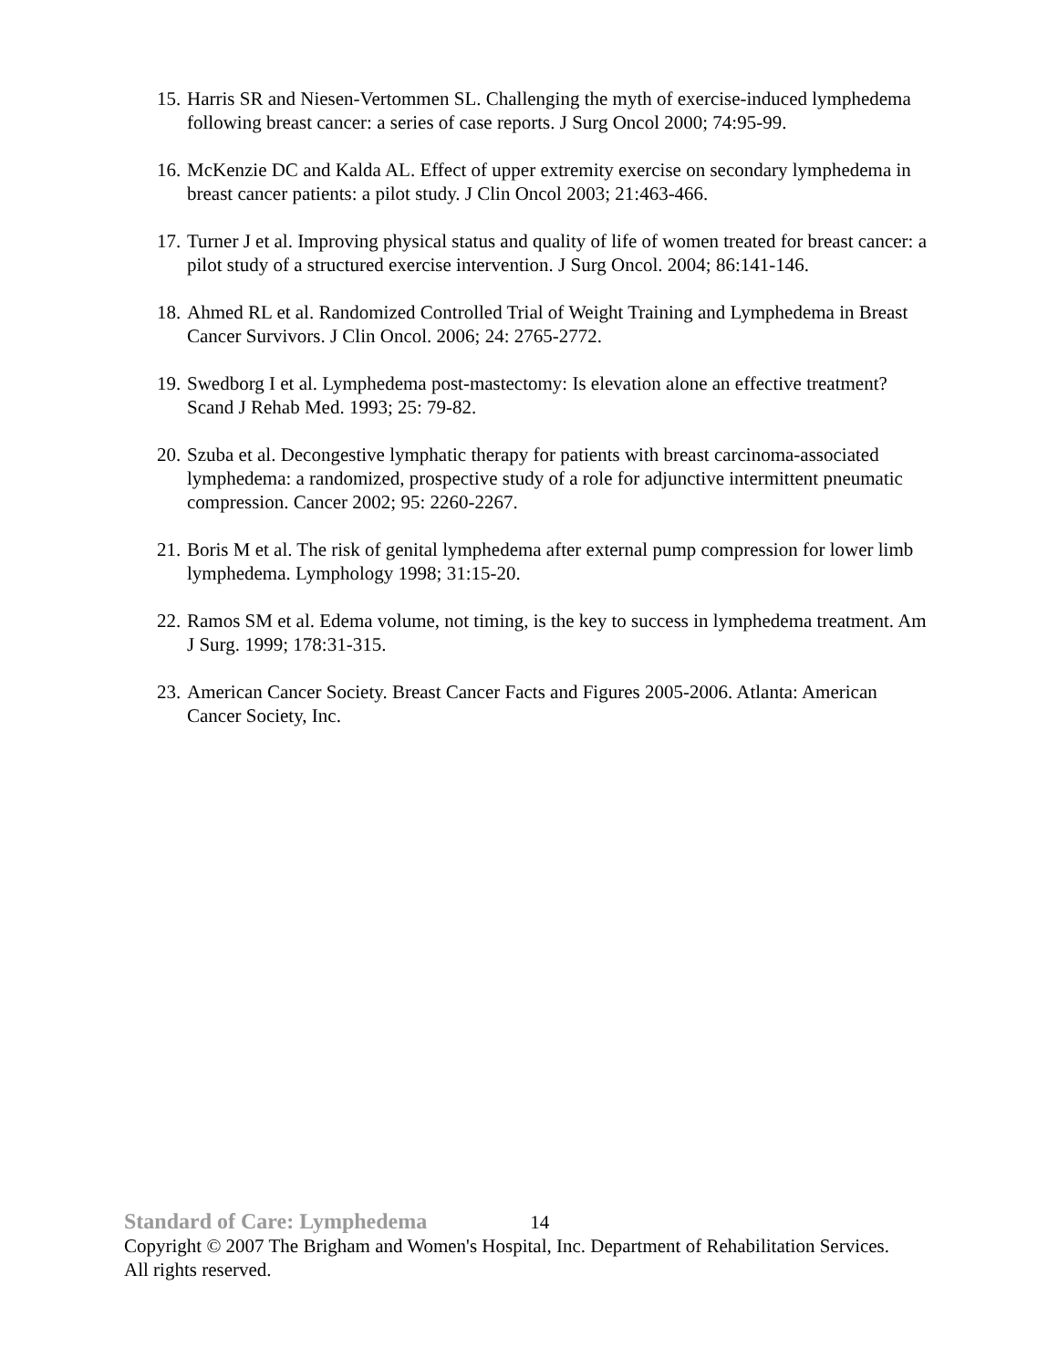15. Harris SR and Niesen-Vertommen SL. Challenging the myth of exercise-induced lymphedema following breast cancer: a series of case reports. J Surg Oncol 2000; 74:95-99.
16. McKenzie DC and Kalda AL. Effect of upper extremity exercise on secondary lymphedema in breast cancer patients: a pilot study. J Clin Oncol 2003; 21:463-466.
17. Turner J et al. Improving physical status and quality of life of women treated for breast cancer: a pilot study of a structured exercise intervention. J Surg Oncol. 2004; 86:141-146.
18. Ahmed RL et al. Randomized Controlled Trial of Weight Training and Lymphedema in Breast Cancer Survivors. J Clin Oncol. 2006; 24: 2765-2772.
19. Swedborg I et al. Lymphedema post-mastectomy: Is elevation alone an effective treatment? Scand J Rehab Med. 1993; 25: 79-82.
20. Szuba et al. Decongestive lymphatic therapy for patients with breast carcinoma-associated lymphedema: a randomized, prospective study of a role for adjunctive intermittent pneumatic compression. Cancer 2002; 95: 2260-2267.
21. Boris M et al. The risk of genital lymphedema after external pump compression for lower limb lymphedema. Lymphology 1998; 31:15-20.
22. Ramos SM et al. Edema volume, not timing, is the key to success in lymphedema treatment. Am J Surg. 1999; 178:31-315.
23. American Cancer Society. Breast Cancer Facts and Figures 2005-2006. Atlanta: American Cancer Society, Inc.
Standard of Care: Lymphedema 14
Copyright © 2007 The Brigham and Women's Hospital, Inc. Department of Rehabilitation Services. All rights reserved.